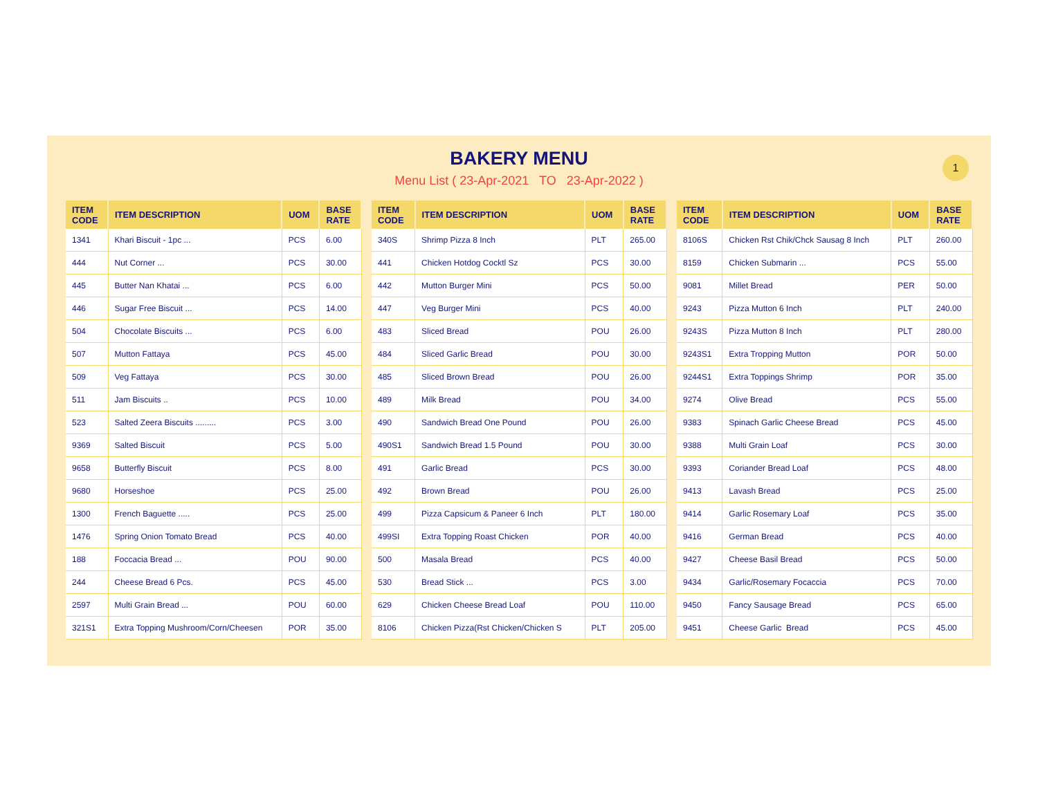BAKERY MENU
Menu List ( 23-Apr-2021 TO 23-Apr-2022 )
1
| ITEM CODE | ITEM DESCRIPTION | UOM | BASE RATE |
| --- | --- | --- | --- |
| 1341 | Khari Biscuit - 1pc ... | PCS | 6.00 |
| 444 | Nut Corner ... | PCS | 30.00 |
| 445 | Butter Nan Khatai ... | PCS | 6.00 |
| 446 | Sugar Free Biscuit ... | PCS | 14.00 |
| 504 | Chocolate Biscuits ... | PCS | 6.00 |
| 507 | Mutton Fattaya | PCS | 45.00 |
| 509 | Veg Fattaya | PCS | 30.00 |
| 511 | Jam Biscuits .. | PCS | 10.00 |
| 523 | Salted Zeera Biscuits ......... | PCS | 3.00 |
| 9369 | Salted Biscuit | PCS | 5.00 |
| 9658 | Butterfly Biscuit | PCS | 8.00 |
| 9680 | Horseshoe | PCS | 25.00 |
| 1300 | French Baguette ..... | PCS | 25.00 |
| 1476 | Spring Onion Tomato Bread | PCS | 40.00 |
| 188 | Foccacia Bread ... | POU | 90.00 |
| 244 | Cheese Bread 6 Pcs. | PCS | 45.00 |
| 2597 | Multi Grain Bread ... | POU | 60.00 |
| 321S1 | Extra Topping Mushroom/Corn/Cheesen | POR | 35.00 |
| ITEM CODE | ITEM DESCRIPTION | UOM | BASE RATE |
| --- | --- | --- | --- |
| 340S | Shrimp Pizza 8 Inch | PLT | 265.00 |
| 441 | Chicken Hotdog Cocktl Sz | PCS | 30.00 |
| 442 | Mutton Burger Mini | PCS | 50.00 |
| 447 | Veg Burger Mini | PCS | 40.00 |
| 483 | Sliced Bread | POU | 26.00 |
| 484 | Sliced Garlic Bread | POU | 30.00 |
| 485 | Sliced Brown Bread | POU | 26.00 |
| 489 | Milk Bread | POU | 34.00 |
| 490 | Sandwich Bread One Pound | POU | 26.00 |
| 490S1 | Sandwich Bread 1.5 Pound | POU | 30.00 |
| 491 | Garlic Bread | PCS | 30.00 |
| 492 | Brown Bread | POU | 26.00 |
| 499 | Pizza Capsicum & Paneer 6 Inch | PLT | 180.00 |
| 499SI | Extra Topping Roast Chicken | POR | 40.00 |
| 500 | Masala Bread | PCS | 40.00 |
| 530 | Bread Stick ... | PCS | 3.00 |
| 629 | Chicken Cheese Bread Loaf | POU | 110.00 |
| 8106 | Chicken Pizza(Rst Chicken/Chicken S | PLT | 205.00 |
| ITEM CODE | ITEM DESCRIPTION | UOM | BASE RATE |
| --- | --- | --- | --- |
| 8106S | Chicken Rst Chik/Chck Sausag 8 Inch | PLT | 260.00 |
| 8159 | Chicken Submarin ... | PCS | 55.00 |
| 9081 | Millet Bread | PER | 50.00 |
| 9243 | Pizza Mutton 6 Inch | PLT | 240.00 |
| 9243S | Pizza Mutton 8 Inch | PLT | 280.00 |
| 9243S1 | Extra Tropping Mutton | POR | 50.00 |
| 9244S1 | Extra Toppings Shrimp | POR | 35.00 |
| 9274 | Olive Bread | PCS | 55.00 |
| 9383 | Spinach Garlic Cheese Bread | PCS | 45.00 |
| 9388 | Multi Grain Loaf | PCS | 30.00 |
| 9393 | Coriander Bread Loaf | PCS | 48.00 |
| 9413 | Lavash Bread | PCS | 25.00 |
| 9414 | Garlic Rosemary Loaf | PCS | 35.00 |
| 9416 | German Bread | PCS | 40.00 |
| 9427 | Cheese Basil Bread | PCS | 50.00 |
| 9434 | Garlic/Rosemary Focaccia | PCS | 70.00 |
| 9450 | Fancy Sausage Bread | PCS | 65.00 |
| 9451 | Cheese Garlic Bread | PCS | 45.00 |